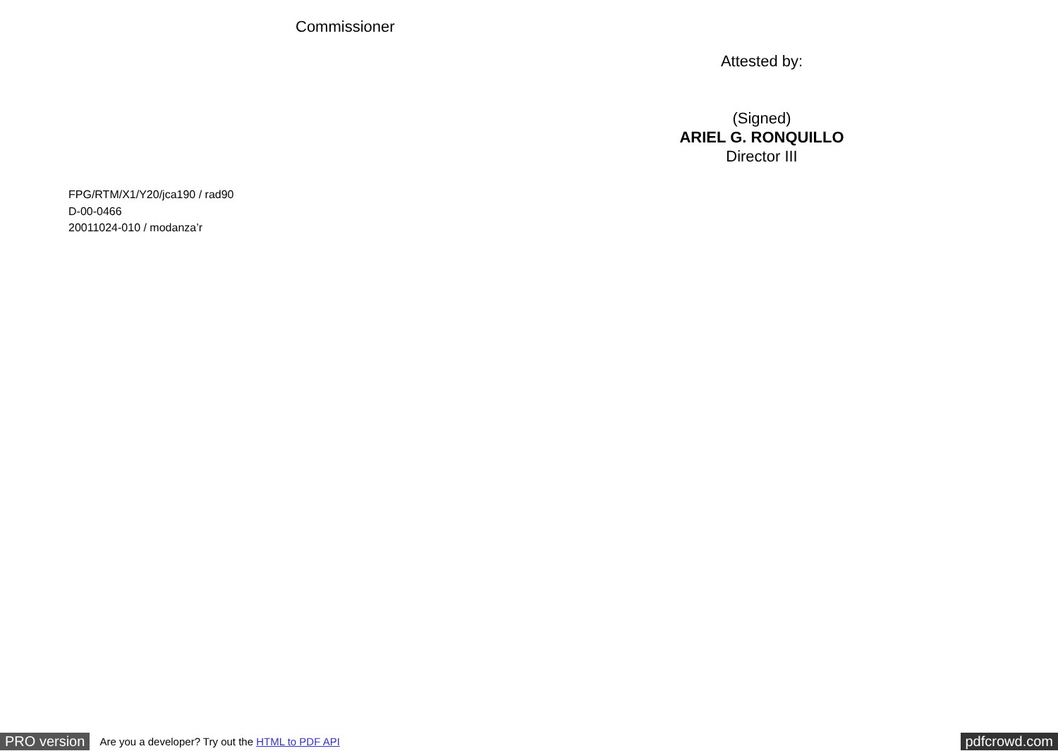Commissioner
Attested by:
(Signed)
ARIEL G. RONQUILLO
Director III
FPG/RTM/X1/Y20/jca190 / rad90
D-00-0466
20011024-010 / modanza’r
PRO version Are you a developer? Try out the HTML to PDF API pdfcrowd.com